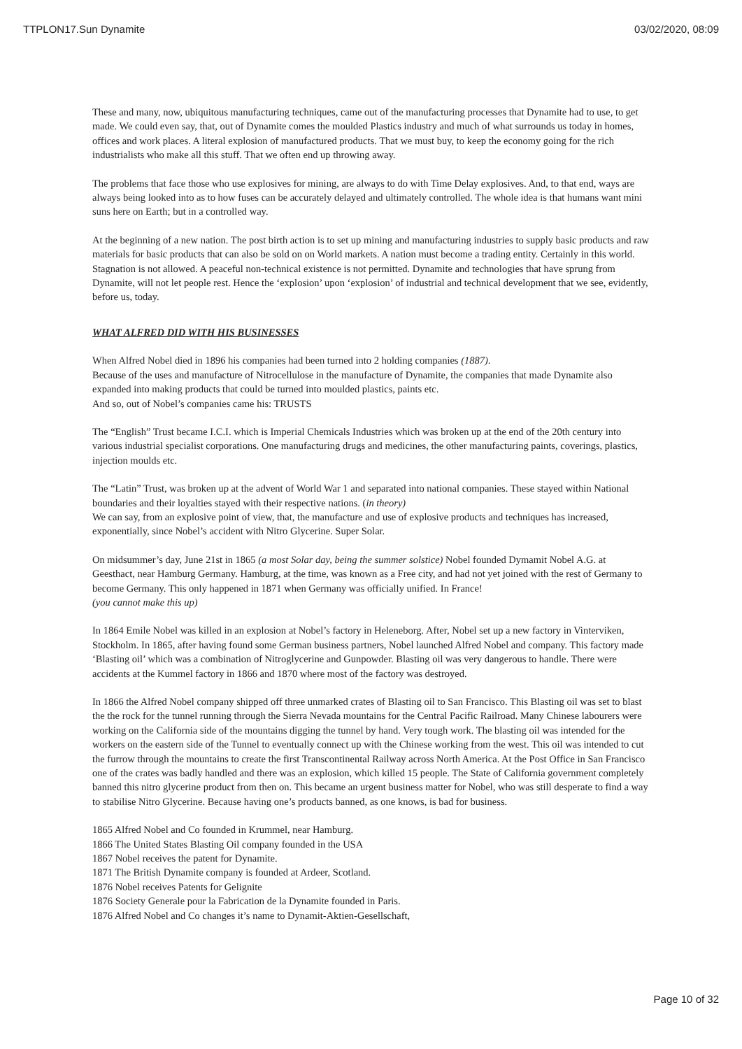TTPLON17.Sun Dynamite 03/02/2020, 08:09
These and many, now, ubiquitous manufacturing techniques, came out of the manufacturing processes that Dynamite had to use, to get made. We could even say, that, out of Dynamite comes the moulded Plastics industry and much of what surrounds us today in homes, offices and work places. A literal explosion of manufactured products. That we must buy, to keep the economy going for the rich industrialists who make all this stuff. That we often end up throwing away.
The problems that face those who use explosives for mining, are always to do with Time Delay explosives. And, to that end, ways are always being looked into as to how fuses can be accurately delayed and ultimately controlled. The whole idea is that humans want mini suns here on Earth; but in a controlled way.
At the beginning of a new nation. The post birth action is to set up mining and manufacturing industries to supply basic products and raw materials for basic products that can also be sold on on World markets. A nation must become a trading entity. Certainly in this world. Stagnation is not allowed. A peaceful non-technical existence is not permitted. Dynamite and technologies that have sprung from Dynamite, will not let people rest. Hence the ‘explosion’ upon ‘explosion’ of industrial and technical development that we see, evidently, before us, today.
WHAT ALFRED DID WITH HIS BUSINESSES
When Alfred Nobel died in 1896 his companies had been turned into 2 holding companies (1887).
Because of the uses and manufacture of Nitrocellulose in the manufacture of Dynamite, the companies that made Dynamite also expanded into making products that could be turned into moulded plastics, paints etc.
And so, out of Nobel’s companies came his: TRUSTS
The “English” Trust became I.C.I. which is Imperial Chemicals Industries which was broken up at the end of the 20th century into various industrial specialist corporations. One manufacturing drugs and medicines, the other manufacturing paints, coverings, plastics, injection moulds etc.
The “Latin” Trust, was broken up at the advent of World War 1 and separated into national companies. These stayed within National boundaries and their loyalties stayed with their respective nations. (in theory)
We can say, from an explosive point of view, that, the manufacture and use of explosive products and techniques has increased, exponentially, since Nobel’s accident with Nitro Glycerine. Super Solar.
On midsummer’s day, June 21st in 1865 (a most Solar day, being the summer solstice) Nobel founded Dymamit Nobel A.G. at Geesthact, near Hamburg Germany. Hamburg, at the time, was known as a Free city, and had not yet joined with the rest of Germany to become Germany. This only happened in 1871 when Germany was officially unified. In France!
(you cannot make this up)
In 1864 Emile Nobel was killed in an explosion at Nobel’s factory in Heleneborg. After, Nobel set up a new factory in Vinterviken, Stockholm. In 1865, after having found some German business partners, Nobel launched Alfred Nobel and company. This factory made ‘Blasting oil’ which was a combination of Nitroglycerine and Gunpowder. Blasting oil was very dangerous to handle. There were accidents at the Kummel factory in 1866 and 1870 where most of the factory was destroyed.
In 1866 the Alfred Nobel company shipped off three unmarked crates of Blasting oil to San Francisco. This Blasting oil was set to blast the the rock for the tunnel running through the Sierra Nevada mountains for the Central Pacific Railroad. Many Chinese labourers were working on the California side of the mountains digging the tunnel by hand. Very tough work. The blasting oil was intended for the workers on the eastern side of the Tunnel to eventually connect up with the Chinese working from the west. This oil was intended to cut the furrow through the mountains to create the first Transcontinental Railway across North America. At the Post Office in San Francisco one of the crates was badly handled and there was an explosion, which killed 15 people. The State of California government completely banned this nitro glycerine product from then on. This became an urgent business matter for Nobel, who was still desperate to find a way to stabilise Nitro Glycerine. Because having one’s products banned, as one knows, is bad for business.
1865 Alfred Nobel and Co founded in Krummel, near Hamburg.
1866 The United States Blasting Oil company founded in the USA
1867 Nobel receives the patent for Dynamite.
1871 The British Dynamite company is founded at Ardeer, Scotland.
1876 Nobel receives Patents for Gelignite
1876 Society Generale pour la Fabrication de la Dynamite founded in Paris.
1876 Alfred Nobel and Co changes it’s name to Dynamit-Aktien-Gesellschaft,
Page 10 of 32